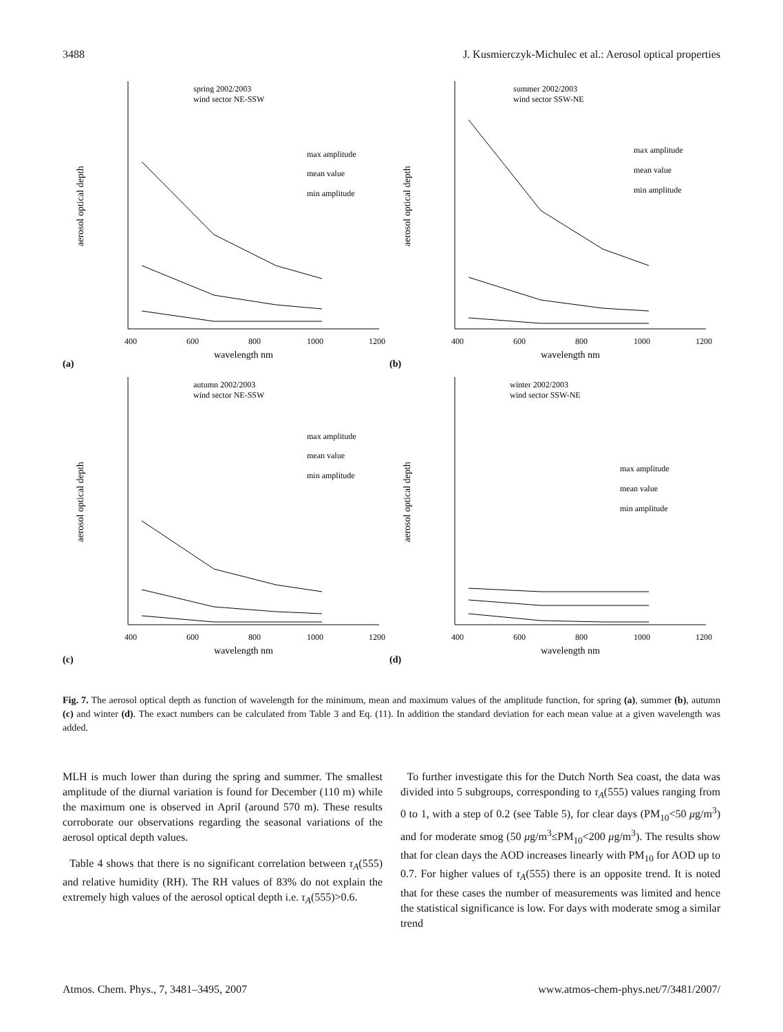3488 J. Kusmierczyk-Michulec et al.: Aerosol optical properties
aerosol optical depth
spring 2002/2003
wind sector NE-SSW
max amplitude
mean value
min amplitude
400
600
800
1000
1200
wavelength nm
(a)
aerosol optical depth
summer 2002/2003
wind sector SSW-NE
max amplitude
mean value
min amplitude
400
600
800
1000
1200
wavelength nm
(b)
aerosol optical depth
autumn 2002/2003
wind sector NE-SSW
max amplitude
mean value
min amplitude
400
600
800
1000
1200
wavelength nm
(c)
aerosol optical depth
winter 2002/2003
wind sector SSW-NE
max amplitude
mean value
min amplitude
400
600
800
1000
1200
wavelength nm
(d)
Fig. 7. The aerosol optical depth as function of wavelength for the minimum, mean and maximum values of the amplitude function, for spring (a), summer (b), autumn (c) and winter (d). The exact numbers can be calculated from Table 3 and Eq. (11). In addition the standard deviation for each mean value at a given wavelength was added.
MLH is much lower than during the spring and summer. The smallest amplitude of the diurnal variation is found for December (110 m) while the maximum one is observed in April (around 570 m). These results corroborate our observations regarding the seasonal variations of the aerosol optical depth values.
Table 4 shows that there is no significant correlation between τ<sub>A</sub>(555) and relative humidity (RH). The RH values of 83% do not explain the extremely high values of the aerosol optical depth i.e. τ<sub>A</sub>(555)>0.6.
To further investigate this for the Dutch North Sea coast, the data was divided into 5 subgroups, corresponding to τ<sub>A</sub>(555) values ranging from 0 to 1, with a step of 0.2 (see Table 5), for clear days (PM<sub>10</sub><50 μg/m<sup>3</sup>) and for moderate smog (50 μg/m<sup>3</sup>≤PM<sub>10</sub><200 μg/m<sup>3</sup>). The results show that for clean days the AOD increases linearly with PM<sub>10</sub> for AOD up to 0.7. For higher values of τ<sub>A</sub>(555) there is an opposite trend. It is noted that for these cases the number of measurements was limited and hence the statistical significance is low. For days with moderate smog a similar trend
Atmos. Chem. Phys., 7, 3481–3495, 2007 www.atmos-chem-phys.net/7/3481/2007/